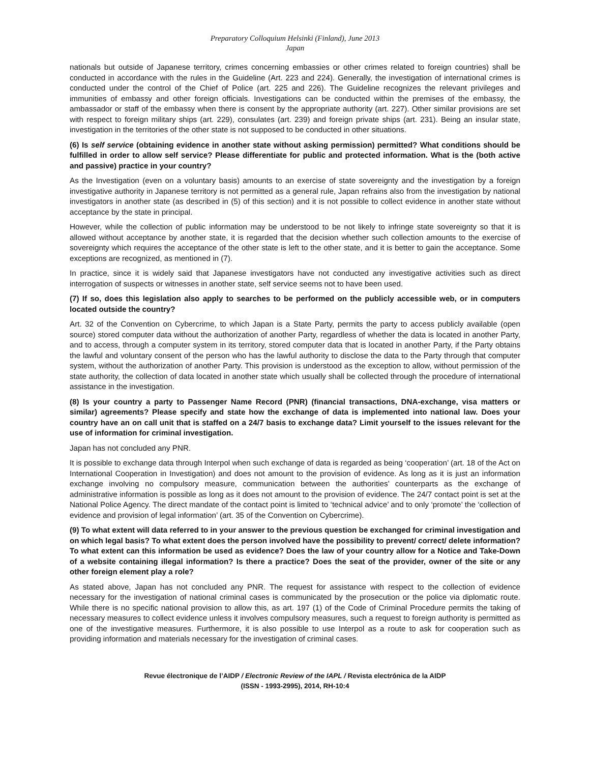Preparatory Colloquium Helsinki (Finland), June 2013
Japan
nationals but outside of Japanese territory, crimes concerning embassies or other crimes related to foreign countries) shall be conducted in accordance with the rules in the Guideline (Art. 223 and 224). Generally, the investigation of international crimes is conducted under the control of the Chief of Police (art. 225 and 226). The Guideline recognizes the relevant privileges and immunities of embassy and other foreign officials. Investigations can be conducted within the premises of the embassy, the ambassador or staff of the embassy when there is consent by the appropriate authority (art. 227). Other similar provisions are set with respect to foreign military ships (art. 229), consulates (art. 239) and foreign private ships (art. 231). Being an insular state, investigation in the territories of the other state is not supposed to be conducted in other situations.
(6) Is self service (obtaining evidence in another state without asking permission) permitted? What conditions should be fulfilled in order to allow self service? Please differentiate for public and protected information. What is the (both active and passive) practice in your country?
As the Investigation (even on a voluntary basis) amounts to an exercise of state sovereignty and the investigation by a foreign investigative authority in Japanese territory is not permitted as a general rule, Japan refrains also from the investigation by national investigators in another state (as described in (5) of this section) and it is not possible to collect evidence in another state without acceptance by the state in principal.
However, while the collection of public information may be understood to be not likely to infringe state sovereignty so that it is allowed without acceptance by another state, it is regarded that the decision whether such collection amounts to the exercise of sovereignty which requires the acceptance of the other state is left to the other state, and it is better to gain the acceptance. Some exceptions are recognized, as mentioned in (7).
In practice, since it is widely said that Japanese investigators have not conducted any investigative activities such as direct interrogation of suspects or witnesses in another state, self service seems not to have been used.
(7) If so, does this legislation also apply to searches to be performed on the publicly accessible web, or in computers located outside the country?
Art. 32 of the Convention on Cybercrime, to which Japan is a State Party, permits the party to access publicly available (open source) stored computer data without the authorization of another Party, regardless of whether the data is located in another Party, and to access, through a computer system in its territory, stored computer data that is located in another Party, if the Party obtains the lawful and voluntary consent of the person who has the lawful authority to disclose the data to the Party through that computer system, without the authorization of another Party. This provision is understood as the exception to allow, without permission of the state authority, the collection of data located in another state which usually shall be collected through the procedure of international assistance in the investigation.
(8) Is your country a party to Passenger Name Record (PNR) (financial transactions, DNA-exchange, visa matters or similar) agreements? Please specify and state how the exchange of data is implemented into national law. Does your country have an on call unit that is staffed on a 24/7 basis to exchange data? Limit yourself to the issues relevant for the use of information for criminal investigation.
Japan has not concluded any PNR.
It is possible to exchange data through Interpol when such exchange of data is regarded as being ‘cooperation’ (art. 18 of the Act on International Cooperation in Investigation) and does not amount to the provision of evidence. As long as it is just an information exchange involving no compulsory measure, communication between the authorities’ counterparts as the exchange of administrative information is possible as long as it does not amount to the provision of evidence. The 24/7 contact point is set at the National Police Agency. The direct mandate of the contact point is limited to ‘technical advice’ and to only ‘promote’ the ‘collection of evidence and provision of legal information’ (art. 35 of the Convention on Cybercrime).
(9) To what extent will data referred to in your answer to the previous question be exchanged for criminal investigation and on which legal basis? To what extent does the person involved have the possibility to prevent/ correct/ delete information? To what extent can this information be used as evidence? Does the law of your country allow for a Notice and Take-Down of a website containing illegal information? Is there a practice? Does the seat of the provider, owner of the site or any other foreign element play a role?
As stated above, Japan has not concluded any PNR. The request for assistance with respect to the collection of evidence necessary for the investigation of national criminal cases is communicated by the prosecution or the police via diplomatic route. While there is no specific national provision to allow this, as art. 197 (1) of the Code of Criminal Procedure permits the taking of necessary measures to collect evidence unless it involves compulsory measures, such a request to foreign authority is permitted as one of the investigative measures. Furthermore, it is also possible to use Interpol as a route to ask for cooperation such as providing information and materials necessary for the investigation of criminal cases.
Revue électronique de l’AIDP / Electronic Review of the IAPL / Revista electrónica de la AIDP
(ISSN - 1993-2995), 2014, RH-10:4